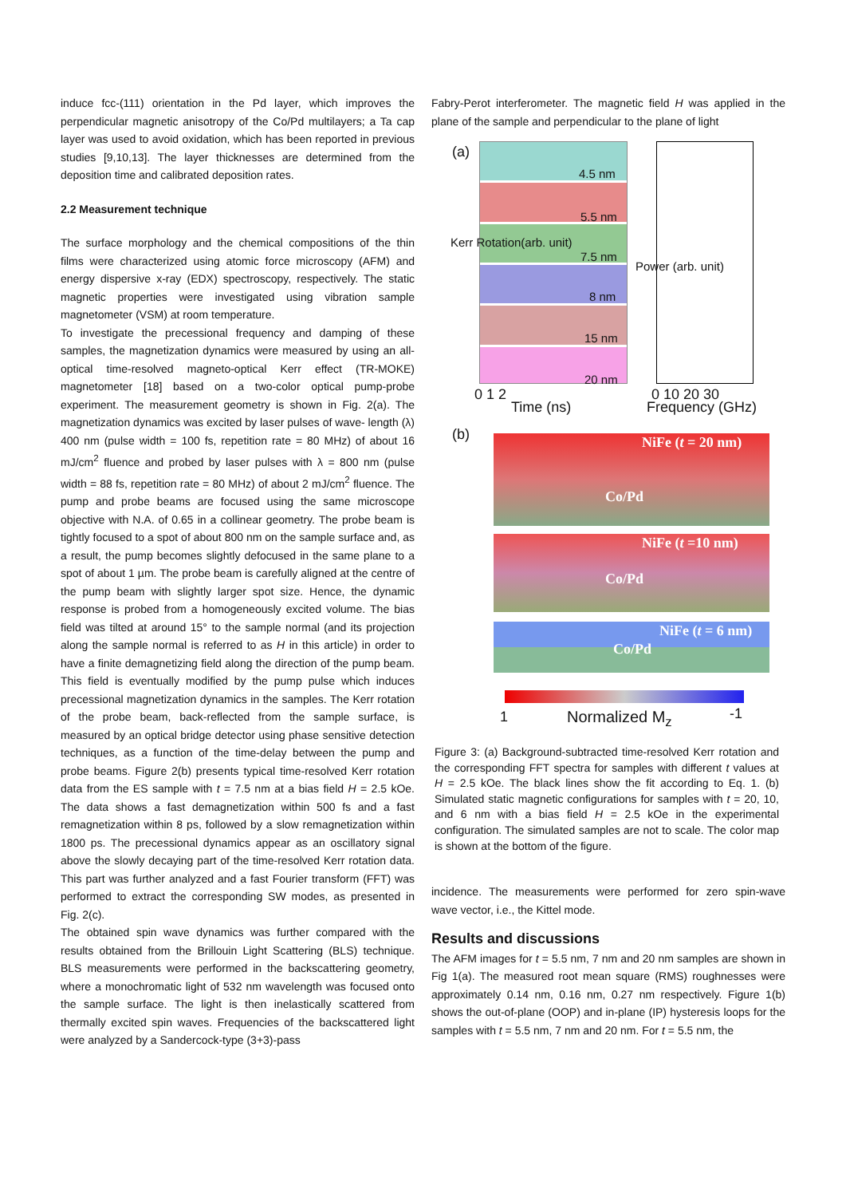induce fcc-(111) orientation in the Pd layer, which improves the perpendicular magnetic anisotropy of the Co/Pd multilayers; a Ta cap layer was used to avoid oxidation, which has been reported in previous studies [9,10,13]. The layer thicknesses are determined from the deposition time and calibrated deposition rates.
2.2 Measurement technique
The surface morphology and the chemical compositions of the thin films were characterized using atomic force microscopy (AFM) and energy dispersive x-ray (EDX) spectroscopy, respectively. The static magnetic properties were investigated using vibration sample magnetometer (VSM) at room temperature.
To investigate the precessional frequency and damping of these samples, the magnetization dynamics were measured by using an all-optical time-resolved magneto-optical Kerr effect (TR-MOKE) magnetometer [18] based on a two-color optical pump-probe experiment. The measurement geometry is shown in Fig. 2(a). The magnetization dynamics was excited by laser pulses of wave- length (λ) 400 nm (pulse width = 100 fs, repetition rate = 80 MHz) of about 16 mJ/cm<sup>2</sup> fluence and probed by laser pulses with λ = 800 nm (pulse width = 88 fs, repetition rate = 80 MHz) of about 2 mJ/cm<sup>2</sup> fluence. The pump and probe beams are focused using the same microscope objective with N.A. of 0.65 in a collinear geometry. The probe beam is tightly focused to a spot of about 800 nm on the sample surface and, as a result, the pump becomes slightly defocused in the same plane to a spot of about 1 µm. The probe beam is carefully aligned at the centre of the pump beam with slightly larger spot size. Hence, the dynamic response is probed from a homogeneously excited volume. The bias field was tilted at around 15° to the sample normal (and its projection along the sample normal is referred to as H in this article) in order to have a finite demagnetizing field along the direction of the pump beam. This field is eventually modified by the pump pulse which induces precessional magnetization dynamics in the samples. The Kerr rotation of the probe beam, back-reflected from the sample surface, is measured by an optical bridge detector using phase sensitive detection techniques, as a function of the time-delay between the pump and probe beams. Figure 2(b) presents typical time-resolved Kerr rotation data from the ES sample with t = 7.5 nm at a bias field H = 2.5 kOe. The data shows a fast demagnetization within 500 fs and a fast remagnetization within 8 ps, followed by a slow remagnetization within 1800 ps. The precessional dynamics appear as an oscillatory signal above the slowly decaying part of the time-resolved Kerr rotation data. This part was further analyzed and a fast Fourier transform (FFT) was performed to extract the corresponding SW modes, as presented in Fig. 2(c).
The obtained spin wave dynamics was further compared with the results obtained from the Brillouin Light Scattering (BLS) technique. BLS measurements were performed in the backscattering geometry, where a monochromatic light of 532 nm wavelength was focused onto the sample surface. The light is then inelastically scattered from thermally excited spin waves. Frequencies of the backscattered light were analyzed by a Sandercock-type (3+3)-pass
Fabry-Perot interferometer. The magnetic field H was applied in the plane of the sample and perpendicular to the plane of light
(a)
4.5 nm
5.5 nm
7.5 nm
8 nm
15 nm
20 nm
Kerr Rotation(arb. unit)
Power (arb. unit)
0 1 2
Time (ns)
0 10 20 30
Frequency (GHz)
(b)
NiFe (t = 20 nm)
Co/Pd
NiFe (t =10 nm)
Co/Pd
NiFe (t = 6 nm)
Co/Pd
1 Normalized M<sub>z</sub> -1
Figure 3: (a) Background-subtracted time-resolved Kerr rotation and the corresponding FFT spectra for samples with different t values at H = 2.5 kOe. The black lines show the fit according to Eq. 1. (b) Simulated static magnetic configurations for samples with t = 20, 10, and 6 nm with a bias field H = 2.5 kOe in the experimental configuration. The simulated samples are not to scale. The color map is shown at the bottom of the figure.
incidence. The measurements were performed for zero spin-wave wave vector, i.e., the Kittel mode.
Results and discussions
The AFM images for t = 5.5 nm, 7 nm and 20 nm samples are shown in Fig 1(a). The measured root mean square (RMS) roughnesses were approximately 0.14 nm, 0.16 nm, 0.27 nm respectively. Figure 1(b) shows the out-of-plane (OOP) and in-plane (IP) hysteresis loops for the samples with t = 5.5 nm, 7 nm and 20 nm. For t = 5.5 nm, the